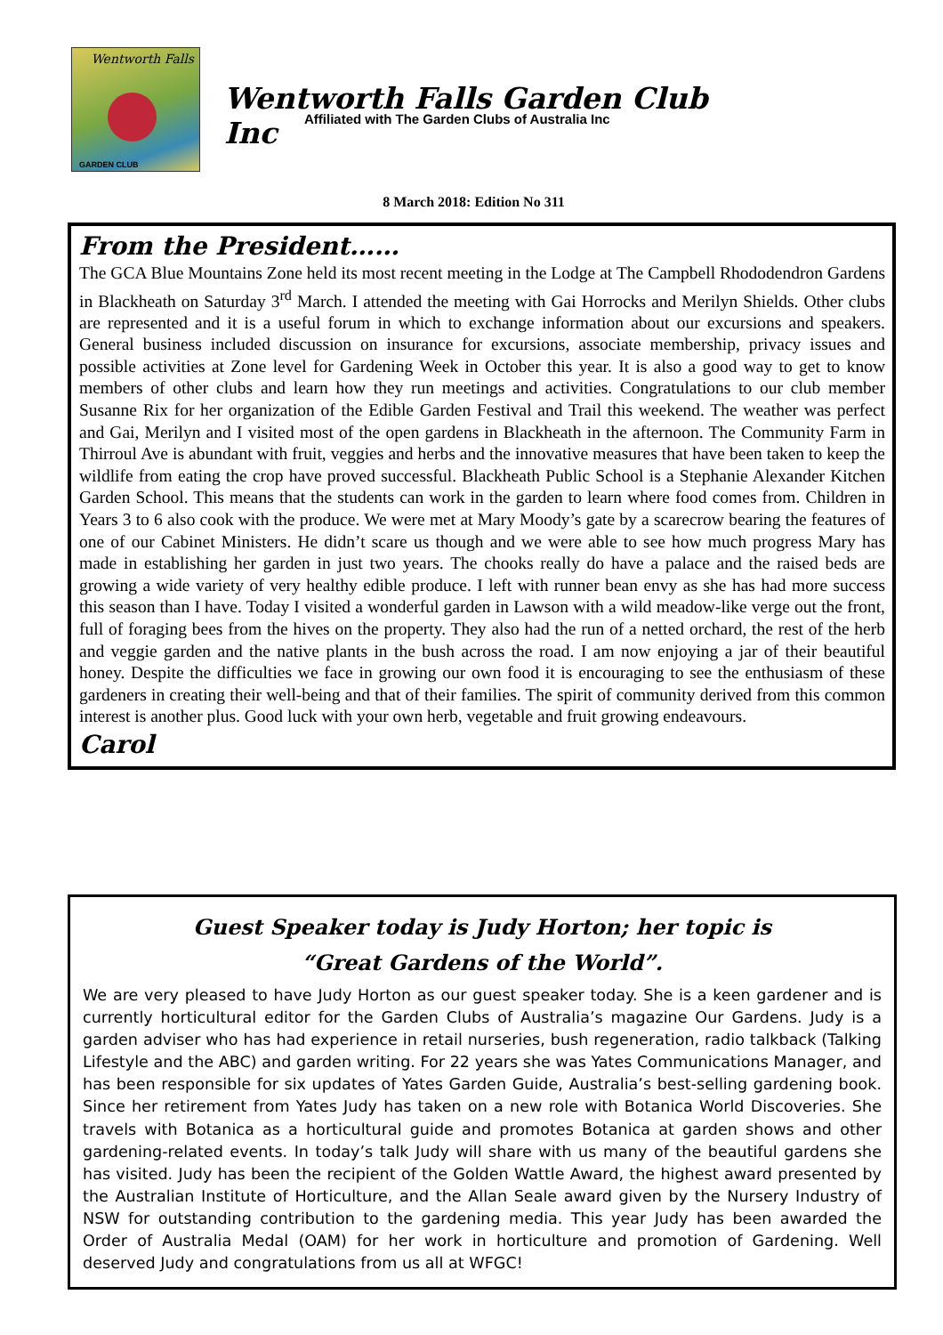Wentworth Falls
GARDEN CLUB
Wentworth Falls Garden Club Inc
Affiliated with The Garden Clubs of Australia Inc
8 March 2018: Edition No 311
From the President……
The GCA Blue Mountains Zone held its most recent meeting in the Lodge at The Campbell Rhododendron Gardens in Blackheath on Saturday 3<sup>rd</sup> March. I attended the meeting with Gai Horrocks and Merilyn Shields. Other clubs are represented and it is a useful forum in which to exchange information about our excursions and speakers. General business included discussion on insurance for excursions, associate membership, privacy issues and possible activities at Zone level for Gardening Week in October this year. It is also a good way to get to know members of other clubs and learn how they run meetings and activities. Congratulations to our club member Susanne Rix for her organization of the Edible Garden Festival and Trail this weekend. The weather was perfect and Gai, Merilyn and I visited most of the open gardens in Blackheath in the afternoon. The Community Farm in Thirroul Ave is abundant with fruit, veggies and herbs and the innovative measures that have been taken to keep the wildlife from eating the crop have proved successful. Blackheath Public School is a Stephanie Alexander Kitchen Garden School. This means that the students can work in the garden to learn where food comes from. Children in Years 3 to 6 also cook with the produce. We were met at Mary Moody’s gate by a scarecrow bearing the features of one of our Cabinet Ministers. He didn’t scare us though and we were able to see how much progress Mary has made in establishing her garden in just two years. The chooks really do have a palace and the raised beds are growing a wide variety of very healthy edible produce. I left with runner bean envy as she has had more success this season than I have. Today I visited a wonderful garden in Lawson with a wild meadow-like verge out the front, full of foraging bees from the hives on the property. They also had the run of a netted orchard, the rest of the herb and veggie garden and the native plants in the bush across the road. I am now enjoying a jar of their beautiful honey. Despite the difficulties we face in growing our own food it is encouraging to see the enthusiasm of these gardeners in creating their well-being and that of their families. The spirit of community derived from this common interest is another plus. Good luck with your own herb, vegetable and fruit growing endeavours.
Carol
Guest Speaker today is Judy Horton; her topic is
“Great Gardens of the World”.
We are very pleased to have Judy Horton as our guest speaker today. She is a keen gardener and is currently horticultural editor for the Garden Clubs of Australia’s magazine Our Gardens. Judy is a garden adviser who has had experience in retail nurseries, bush regeneration, radio talkback (Talking Lifestyle and the ABC) and garden writing. For 22 years she was Yates Communications Manager, and has been responsible for six updates of Yates Garden Guide, Australia’s best-selling gardening book. Since her retirement from Yates Judy has taken on a new role with Botanica World Discoveries. She travels with Botanica as a horticultural guide and promotes Botanica at garden shows and other gardening-related events. In today’s talk Judy will share with us many of the beautiful gardens she has visited. Judy has been the recipient of the Golden Wattle Award, the highest award presented by the Australian Institute of Horticulture, and the Allan Seale award given by the Nursery Industry of NSW for outstanding contribution to the gardening media. This year Judy has been awarded the Order of Australia Medal (OAM) for her work in horticulture and promotion of Gardening. Well deserved Judy and congratulations from us all at WFGC!